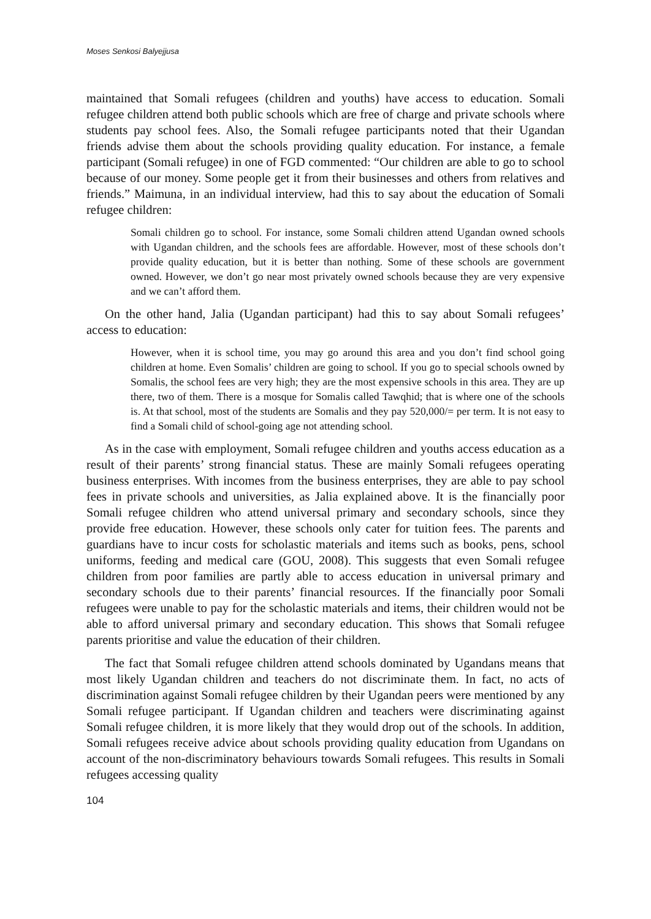Moses Senkosi Balyejjusa
maintained that Somali refugees (children and youths) have access to education. Somali refugee children attend both public schools which are free of charge and private schools where students pay school fees. Also, the Somali refugee participants noted that their Ugandan friends advise them about the schools providing quality education. For instance, a female participant (Somali refugee) in one of FGD commented: “Our children are able to go to school because of our money. Some people get it from their businesses and others from relatives and friends.” Maimuna, in an individual interview, had this to say about the education of Somali refugee children:
Somali children go to school. For instance, some Somali children attend Ugandan owned schools with Ugandan children, and the schools fees are affordable. However, most of these schools don’t provide quality education, but it is better than nothing. Some of these schools are government owned. However, we don’t go near most privately owned schools because they are very expensive and we can’t afford them.
On the other hand, Jalia (Ugandan participant) had this to say about Somali refugees’ access to education:
However, when it is school time, you may go around this area and you don’t find school going children at home. Even Somalis’ children are going to school. If you go to special schools owned by Somalis, the school fees are very high; they are the most expensive schools in this area. They are up there, two of them. There is a mosque for Somalis called Tawqhid; that is where one of the schools is. At that school, most of the students are Somalis and they pay 520,000/= per term. It is not easy to find a Somali child of school-going age not attending school.
As in the case with employment, Somali refugee children and youths access education as a result of their parents’ strong financial status. These are mainly Somali refugees operating business enterprises. With incomes from the business enterprises, they are able to pay school fees in private schools and universities, as Jalia explained above. It is the financially poor Somali refugee children who attend universal primary and secondary schools, since they provide free education. However, these schools only cater for tuition fees. The parents and guardians have to incur costs for scholastic materials and items such as books, pens, school uniforms, feeding and medical care (GOU, 2008). This suggests that even Somali refugee children from poor families are partly able to access education in universal primary and secondary schools due to their parents’ financial resources. If the financially poor Somali refugees were unable to pay for the scholastic materials and items, their children would not be able to afford universal primary and secondary education. This shows that Somali refugee parents prioritise and value the education of their children.
The fact that Somali refugee children attend schools dominated by Ugandans means that most likely Ugandan children and teachers do not discriminate them. In fact, no acts of discrimination against Somali refugee children by their Ugandan peers were mentioned by any Somali refugee participant. If Ugandan children and teachers were discriminating against Somali refugee children, it is more likely that they would drop out of the schools. In addition, Somali refugees receive advice about schools providing quality education from Ugandans on account of the non-discriminatory behaviours towards Somali refugees. This results in Somali refugees accessing quality
104